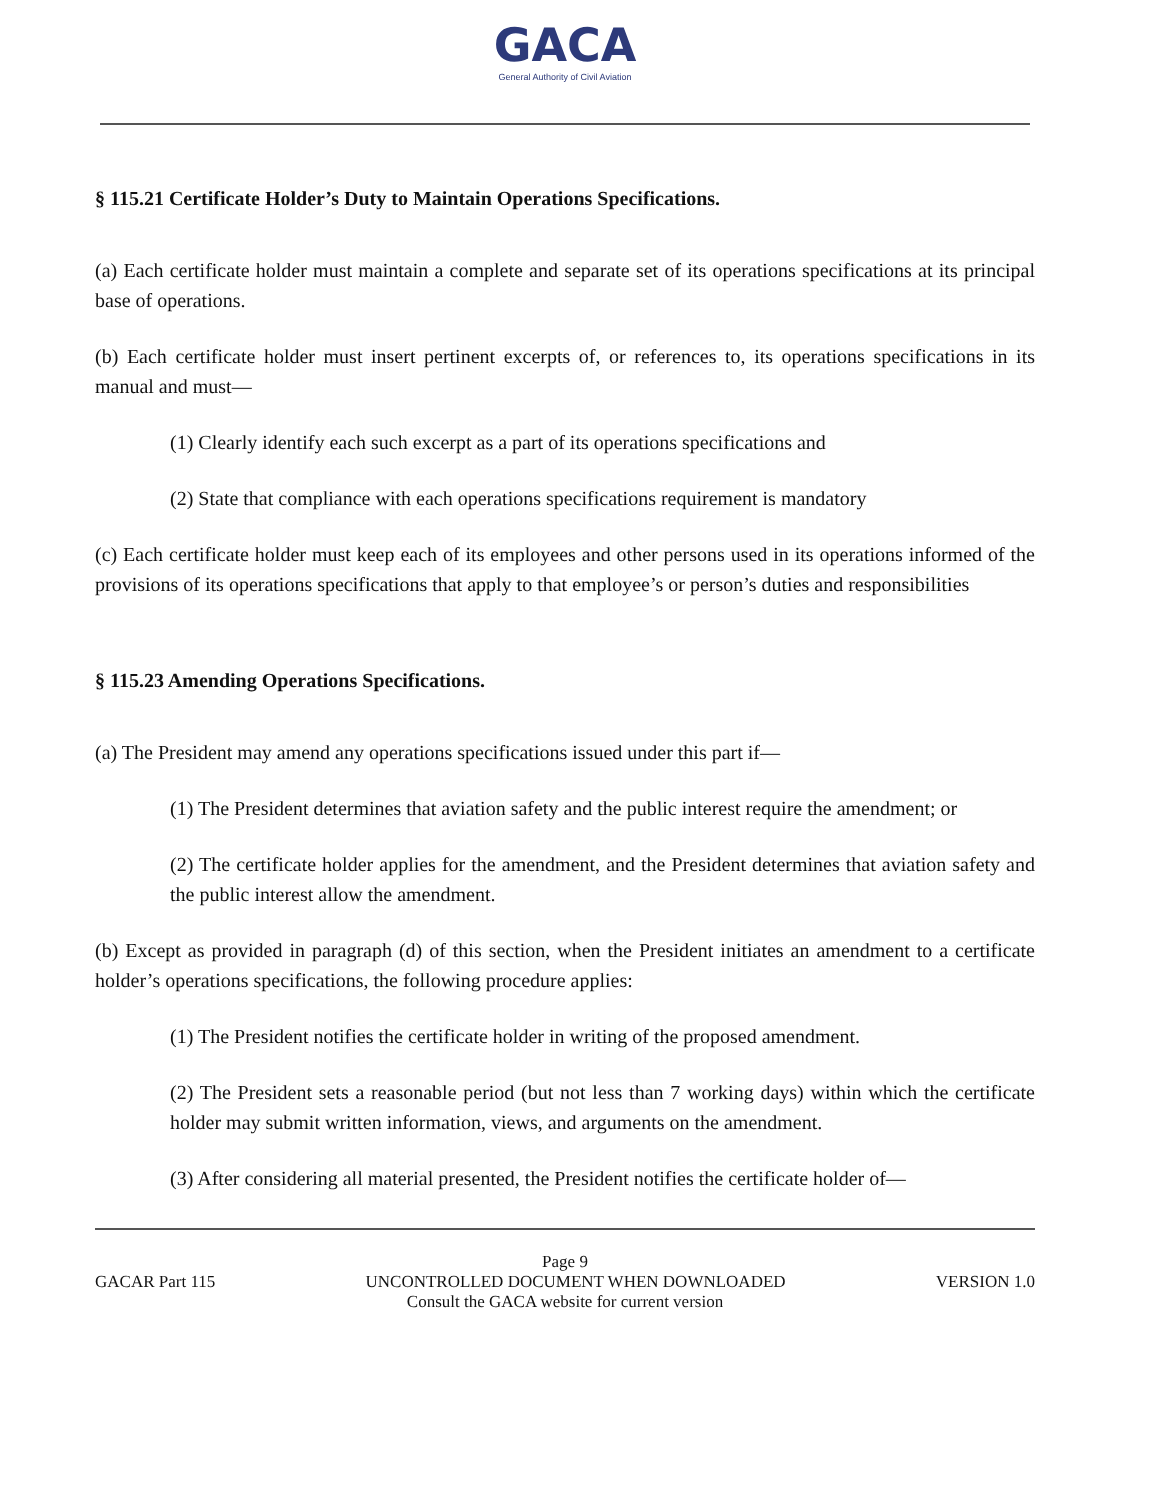GACA
General Authority of Civil Aviation
§ 115.21 Certificate Holder’s Duty to Maintain Operations Specifications.
(a) Each certificate holder must maintain a complete and separate set of its operations specifications at its principal base of operations.
(b) Each certificate holder must insert pertinent excerpts of, or references to, its operations specifications in its manual and must—
(1) Clearly identify each such excerpt as a part of its operations specifications and
(2) State that compliance with each operations specifications requirement is mandatory
(c) Each certificate holder must keep each of its employees and other persons used in its operations informed of the provisions of its operations specifications that apply to that employee’s or person’s duties and responsibilities
§ 115.23 Amending Operations Specifications.
(a) The President may amend any operations specifications issued under this part if—
(1) The President determines that aviation safety and the public interest require the amendment; or
(2) The certificate holder applies for the amendment, and the President determines that aviation safety and the public interest allow the amendment.
(b) Except as provided in paragraph (d) of this section, when the President initiates an amendment to a certificate holder’s operations specifications, the following procedure applies:
(1) The President notifies the certificate holder in writing of the proposed amendment.
(2) The President sets a reasonable period (but not less than 7 working days) within which the certificate holder may submit written information, views, and arguments on the amendment.
(3) After considering all material presented, the President notifies the certificate holder of—
Page 9
GACAR Part 115 UNCONTROLLED DOCUMENT WHEN DOWNLOADED VERSION 1.0
Consult the GACA website for current version